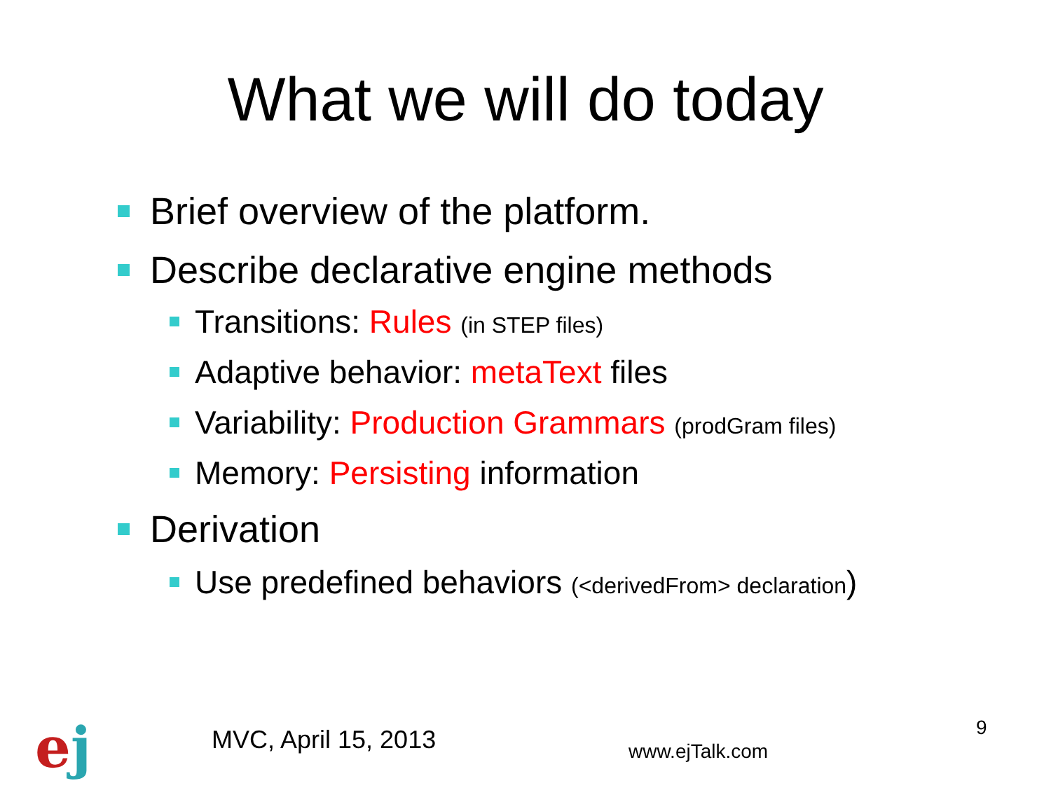What we will do today
Brief overview of the platform.
Describe declarative engine methods
Transitions: Rules (in STEP files)
Adaptive behavior: metaText files
Variability: Production Grammars (prodGram files)
Memory: Persisting information
Derivation
Use predefined behaviors (<derivedFrom> declaration)
ej MVC, April 15, 2013 www.ejTalk.com
9